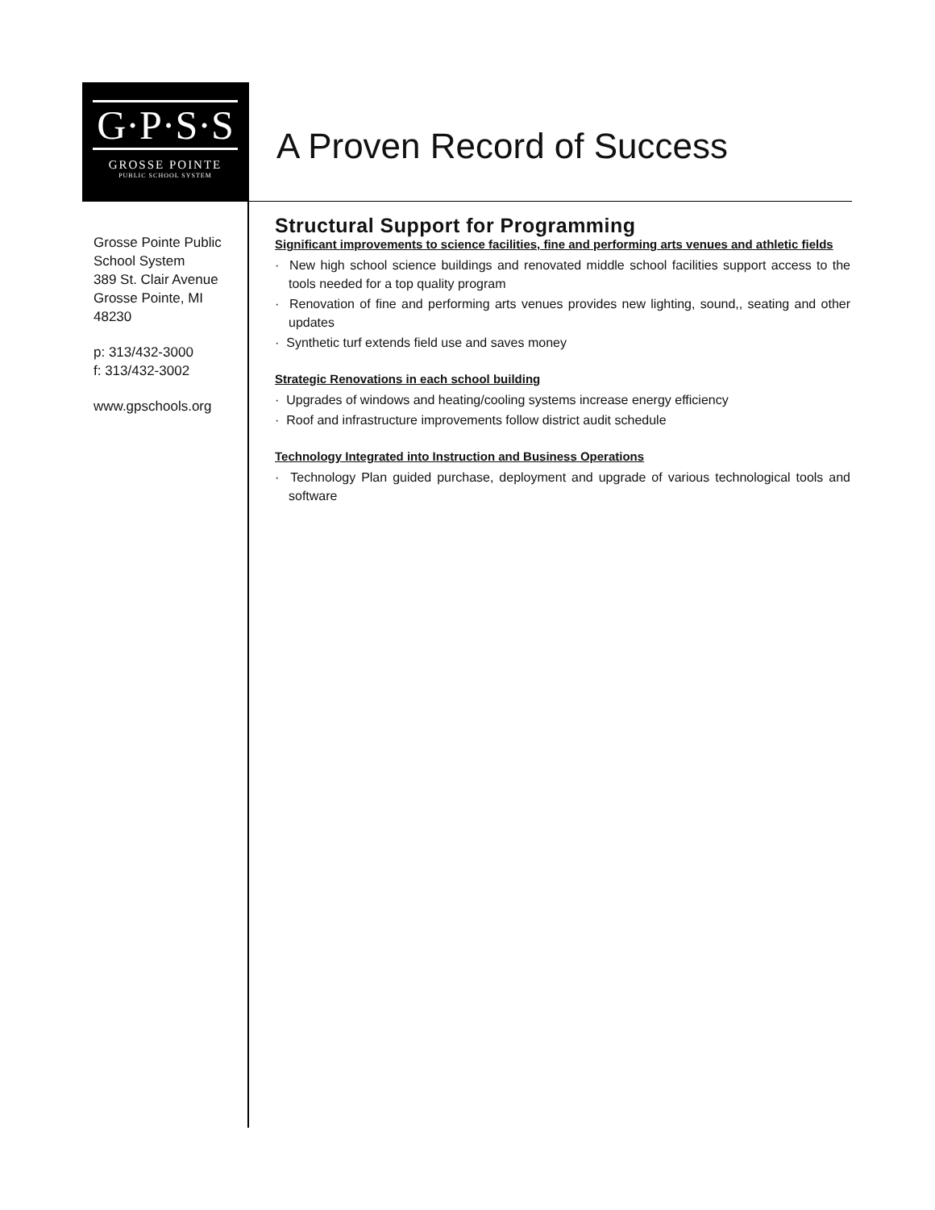G·P·S·S
GROSSE POINTE
PUBLIC SCHOOL SYSTEM
A Proven Record of Success
Grosse Pointe Public School System
389 St. Clair Avenue
Grosse Pointe, MI 48230
p: 313/432-3000
f: 313/432-3002
www.gpschools.org
Structural Support for Programming
Significant improvements to science facilities, fine and performing arts venues and athletic fields
· New high school science buildings and renovated middle school facilities support access to the tools needed for a top quality program
· Renovation of fine and performing arts venues provides new lighting, sound,, seating and other updates
· Synthetic turf extends field use and saves money
Strategic Renovations in each school building
· Upgrades of windows and heating/cooling systems increase energy efficiency
· Roof and infrastructure improvements follow district audit schedule
Technology Integrated into Instruction and Business Operations
· Technology Plan guided purchase, deployment and upgrade of various technological tools and software